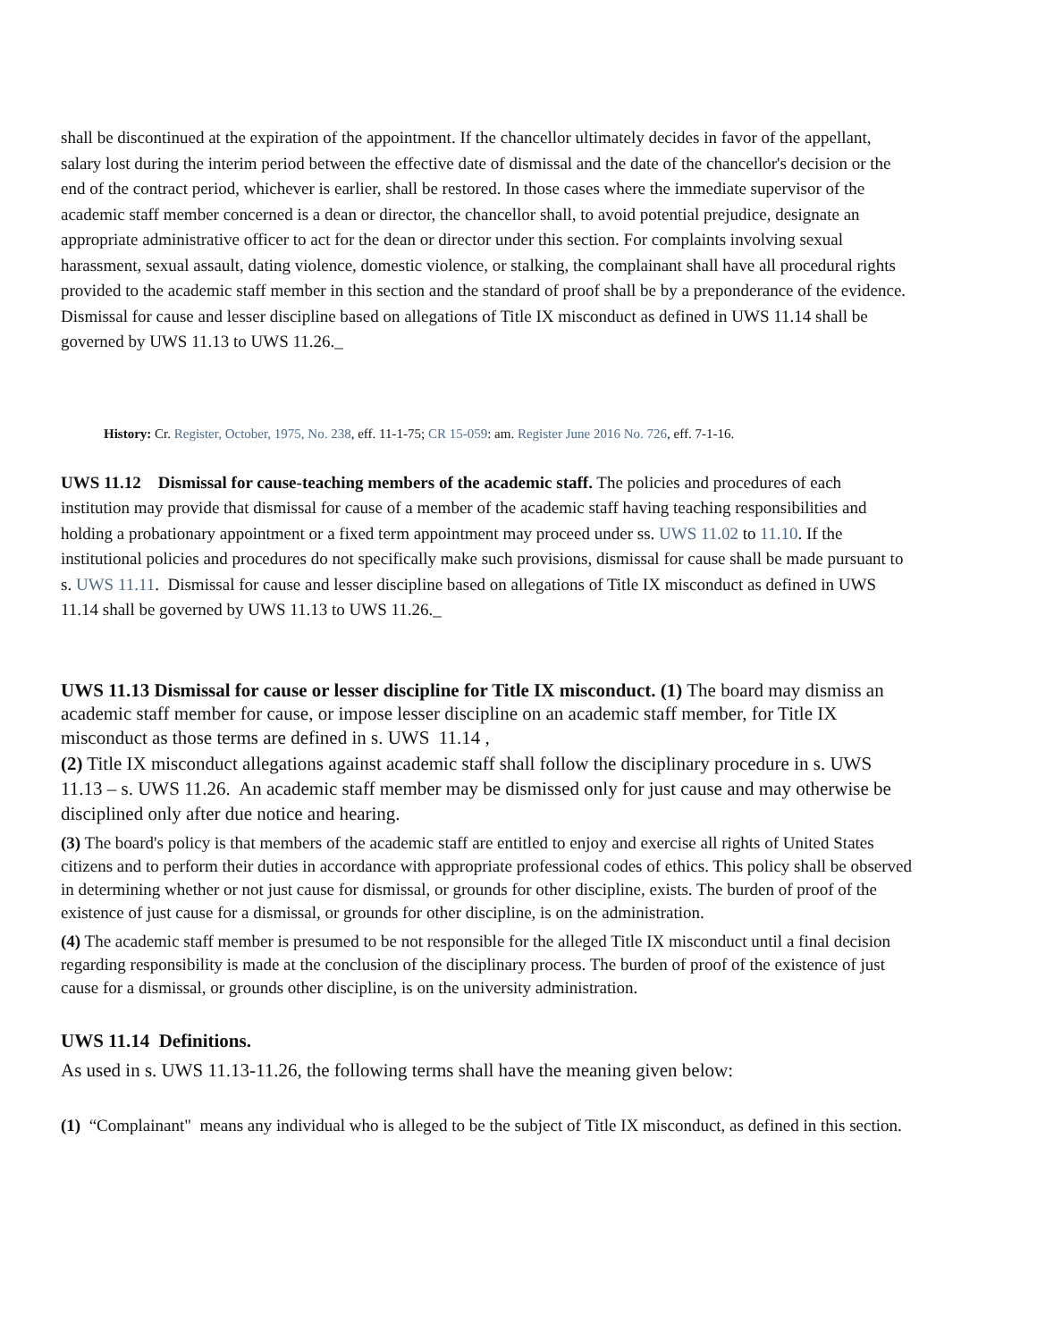shall be discontinued at the expiration of the appointment. If the chancellor ultimately decides in favor of the appellant, salary lost during the interim period between the effective date of dismissal and the date of the chancellor's decision or the end of the contract period, whichever is earlier, shall be restored. In those cases where the immediate supervisor of the academic staff member concerned is a dean or director, the chancellor shall, to avoid potential prejudice, designate an appropriate administrative officer to act for the dean or director under this section. For complaints involving sexual harassment, sexual assault, dating violence, domestic violence, or stalking, the complainant shall have all procedural rights provided to the academic staff member in this section and the standard of proof shall be by a preponderance of the evidence. Dismissal for cause and lesser discipline based on allegations of Title IX misconduct as defined in UWS 11.14 shall be governed by UWS 11.13 to UWS 11.26._
History: Cr. Register, October, 1975, No. 238, eff. 11-1-75; CR 15-059: am. Register June 2016 No. 726, eff. 7-1-16.
UWS 11.12 Dismissal for cause-teaching members of the academic staff. The policies and procedures of each institution may provide that dismissal for cause of a member of the academic staff having teaching responsibilities and holding a probationary appointment or a fixed term appointment may proceed under ss. UWS 11.02 to 11.10. If the institutional policies and procedures do not specifically make such provisions, dismissal for cause shall be made pursuant to s. UWS 11.11. Dismissal for cause and lesser discipline based on allegations of Title IX misconduct as defined in UWS 11.14 shall be governed by UWS 11.13 to UWS 11.26._
UWS 11.13 Dismissal for cause or lesser discipline for Title IX misconduct. (1) The board may dismiss an academic staff member for cause, or impose lesser discipline on an academic staff member, for Title IX misconduct as those terms are defined in s. UWS 11.14 ,
(2) Title IX misconduct allegations against academic staff shall follow the disciplinary procedure in s. UWS 11.13 – s. UWS 11.26. An academic staff member may be dismissed only for just cause and may otherwise be disciplined only after due notice and hearing.
(3) The board's policy is that members of the academic staff are entitled to enjoy and exercise all rights of United States citizens and to perform their duties in accordance with appropriate professional codes of ethics. This policy shall be observed in determining whether or not just cause for dismissal, or grounds for other discipline, exists. The burden of proof of the existence of just cause for a dismissal, or grounds for other discipline, is on the administration.
(4) The academic staff member is presumed to be not responsible for the alleged Title IX misconduct until a final decision regarding responsibility is made at the conclusion of the disciplinary process. The burden of proof of the existence of just cause for a dismissal, or grounds other discipline, is on the university administration.
UWS 11.14 Definitions.
As used in s. UWS 11.13-11.26, the following terms shall have the meaning given below:
(1) “Complainant" means any individual who is alleged to be the subject of Title IX misconduct, as defined in this section.